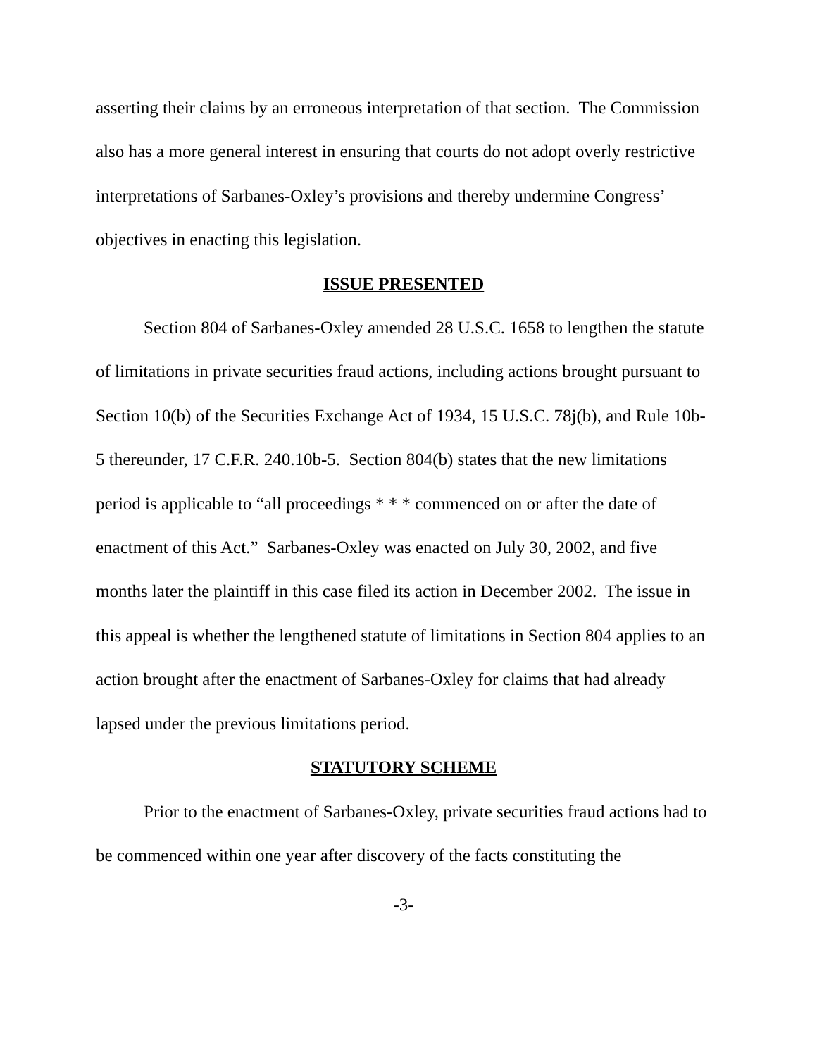asserting their claims by an erroneous interpretation of that section. The Commission also has a more general interest in ensuring that courts do not adopt overly restrictive interpretations of Sarbanes-Oxley’s provisions and thereby undermine Congress’ objectives in enacting this legislation.
ISSUE PRESENTED
Section 804 of Sarbanes-Oxley amended 28 U.S.C. 1658 to lengthen the statute of limitations in private securities fraud actions, including actions brought pursuant to Section 10(b) of the Securities Exchange Act of 1934, 15 U.S.C. 78j(b), and Rule 10b-5 thereunder, 17 C.F.R. 240.10b-5. Section 804(b) states that the new limitations period is applicable to “all proceedings * * * commenced on or after the date of enactment of this Act.” Sarbanes-Oxley was enacted on July 30, 2002, and five months later the plaintiff in this case filed its action in December 2002. The issue in this appeal is whether the lengthened statute of limitations in Section 804 applies to an action brought after the enactment of Sarbanes-Oxley for claims that had already lapsed under the previous limitations period.
STATUTORY SCHEME
Prior to the enactment of Sarbanes-Oxley, private securities fraud actions had to be commenced within one year after discovery of the facts constituting the
-3-